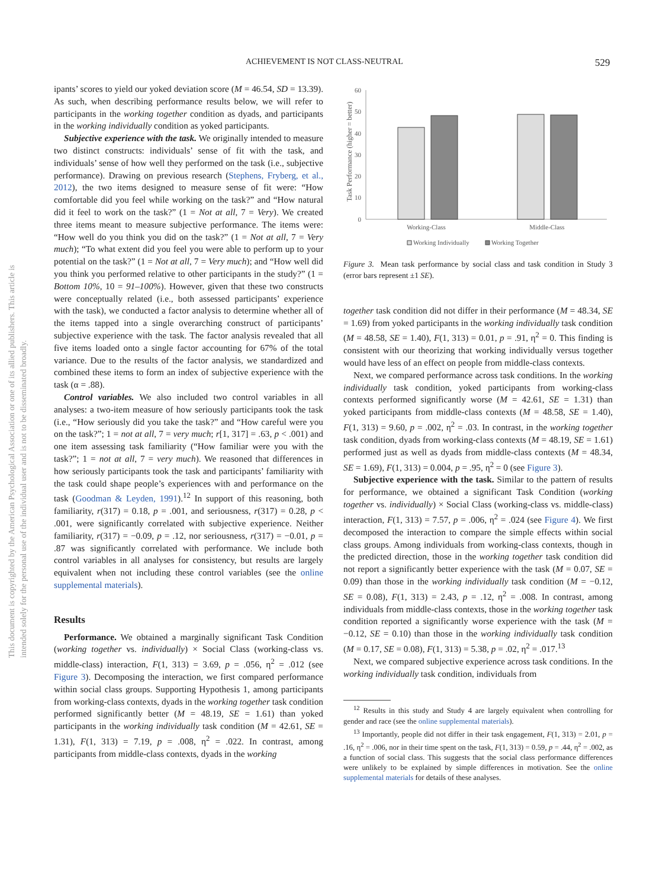ACHIEVEMENT IS NOT CLASS-NEUTRAL 529
This document is copyrighted by the American Psychological Association or one of its allied publishers. This article is intended solely for the personal use of the individual user and is not to be disseminated broadly.
ipants’ scores to yield our yoked deviation score (M = 46.54, SD = 13.39). As such, when describing performance results below, we will refer to participants in the working together condition as dyads, and participants in the working individually condition as yoked participants.
Subjective experience with the task. We originally intended to measure two distinct constructs: individuals’ sense of fit with the task, and individuals’ sense of how well they performed on the task (i.e., subjective performance). Drawing on previous research (Stephens, Fryberg, et al., 2012), the two items designed to measure sense of fit were: “How comfortable did you feel while working on the task?” and “How natural did it feel to work on the task?” (1 = Not at all, 7 = Very). We created three items meant to measure subjective performance. The items were: “How well do you think you did on the task?” (1 = Not at all, 7 = Very much); “To what extent did you feel you were able to perform up to your potential on the task?” (1 = Not at all, 7 = Very much); and “How well did you think you performed relative to other participants in the study?” (1 = Bottom 10%, 10 = 91–100%). However, given that these two constructs were conceptually related (i.e., both assessed participants’ experience with the task), we conducted a factor analysis to determine whether all of the items tapped into a single overarching construct of participants’ subjective experience with the task. The factor analysis revealed that all five items loaded onto a single factor accounting for 67% of the total variance. Due to the results of the factor analysis, we standardized and combined these items to form an index of subjective experience with the task (α = .88).
Control variables. We also included two control variables in all analyses: a two-item measure of how seriously participants took the task (i.e., “How seriously did you take the task?” and “How careful were you on the task?”; 1 = not at all, 7 = very much; r[1, 317] = .63, p < .001) and one item assessing task familiarity (“How familiar were you with the task?”; 1 = not at all, 7 = very much). We reasoned that differences in how seriously participants took the task and participants’ familiarity with the task could shape people’s experiences with and performance on the task (Goodman & Leyden, 1991).<sup>12</sup> In support of this reasoning, both familiarity, r(317) = 0.18, p = .001, and seriousness, r(317) = 0.28, p < .001, were significantly correlated with subjective experience. Neither familiarity, r(317) = −0.09, p = .12, nor seriousness, r(317) = −0.01, p = .87 was significantly correlated with performance. We include both control variables in all analyses for consistency, but results are largely equivalent when not including these control variables (see the online supplemental materials).
Results
Performance. We obtained a marginally significant Task Condition (working together vs. individually) × Social Class (working-class vs. middle-class) interaction, F(1, 313) = 3.69, p = .056, η<sup>2</sup> = .012 (see Figure 3). Decomposing the interaction, we first compared performance within social class groups. Supporting Hypothesis 1, among participants from working-class contexts, dyads in the working together task condition performed significantly better (M = 48.19, SE = 1.61) than yoked participants in the working individually task condition (M = 42.61, SE = 1.31), F(1, 313) = 7.19, p = .008, η<sup>2</sup> = .022. In contrast, among participants from middle-class contexts, dyads in the working
Task Performance (higher = better)
60
50
40
30
20
10
0
Working-Class
Middle-Class
Working Individually
Working Together
Figure 3. Mean task performance by social class and task condition in Study 3 (error bars represent ±1 SE).
together task condition did not differ in their performance (M = 48.34, SE = 1.69) from yoked participants in the working individually task condition (M = 48.58, SE = 1.40), F(1, 313) = 0.01, p = .91, η<sup>2</sup> = 0. This finding is consistent with our theorizing that working individually versus together would have less of an effect on people from middle-class contexts.
Next, we compared performance across task conditions. In the working individually task condition, yoked participants from working-class contexts performed significantly worse (M = 42.61, SE = 1.31) than yoked participants from middle-class contexts (M = 48.58, SE = 1.40), F(1, 313) = 9.60, p = .002, η<sup>2</sup> = .03. In contrast, in the working together task condition, dyads from working-class contexts (M = 48.19, SE = 1.61) performed just as well as dyads from middle-class contexts (M = 48.34, SE = 1.69), F(1, 313) = 0.004, p = .95, η<sup>2</sup> = 0 (see Figure 3).
Subjective experience with the task. Similar to the pattern of results for performance, we obtained a significant Task Condition (working together vs. individually) × Social Class (working-class vs. middle-class) interaction, F(1, 313) = 7.57, p = .006, η<sup>2</sup> = .024 (see Figure 4). We first decomposed the interaction to compare the simple effects within social class groups. Among individuals from working-class contexts, though in the predicted direction, those in the working together task condition did not report a significantly better experience with the task (M = 0.07, SE = 0.09) than those in the working individually task condition (M = −0.12, SE = 0.08), F(1, 313) = 2.43, p = .12, η<sup>2</sup> = .008. In contrast, among individuals from middle-class contexts, those in the working together task condition reported a significantly worse experience with the task (M = −0.12, SE = 0.10) than those in the working individually task condition (M = 0.17, SE = 0.08), F(1, 313) = 5.38, p = .02, η<sup>2</sup> = .017.<sup>13</sup>
Next, we compared subjective experience across task conditions. In the working individually task condition, individuals from
<sup>12</sup> Results in this study and Study 4 are largely equivalent when controlling for gender and race (see the online supplemental materials).
<sup>13</sup> Importantly, people did not differ in their task engagement, F(1, 313) = 2.01, p = .16, η<sup>2</sup> = .006, nor in their time spent on the task, F(1, 313) = 0.59, p = .44, η<sup>2</sup> = .002, as a function of social class. This suggests that the social class performance differences were unlikely to be explained by simple differences in motivation. See the online supplemental materials for details of these analyses.